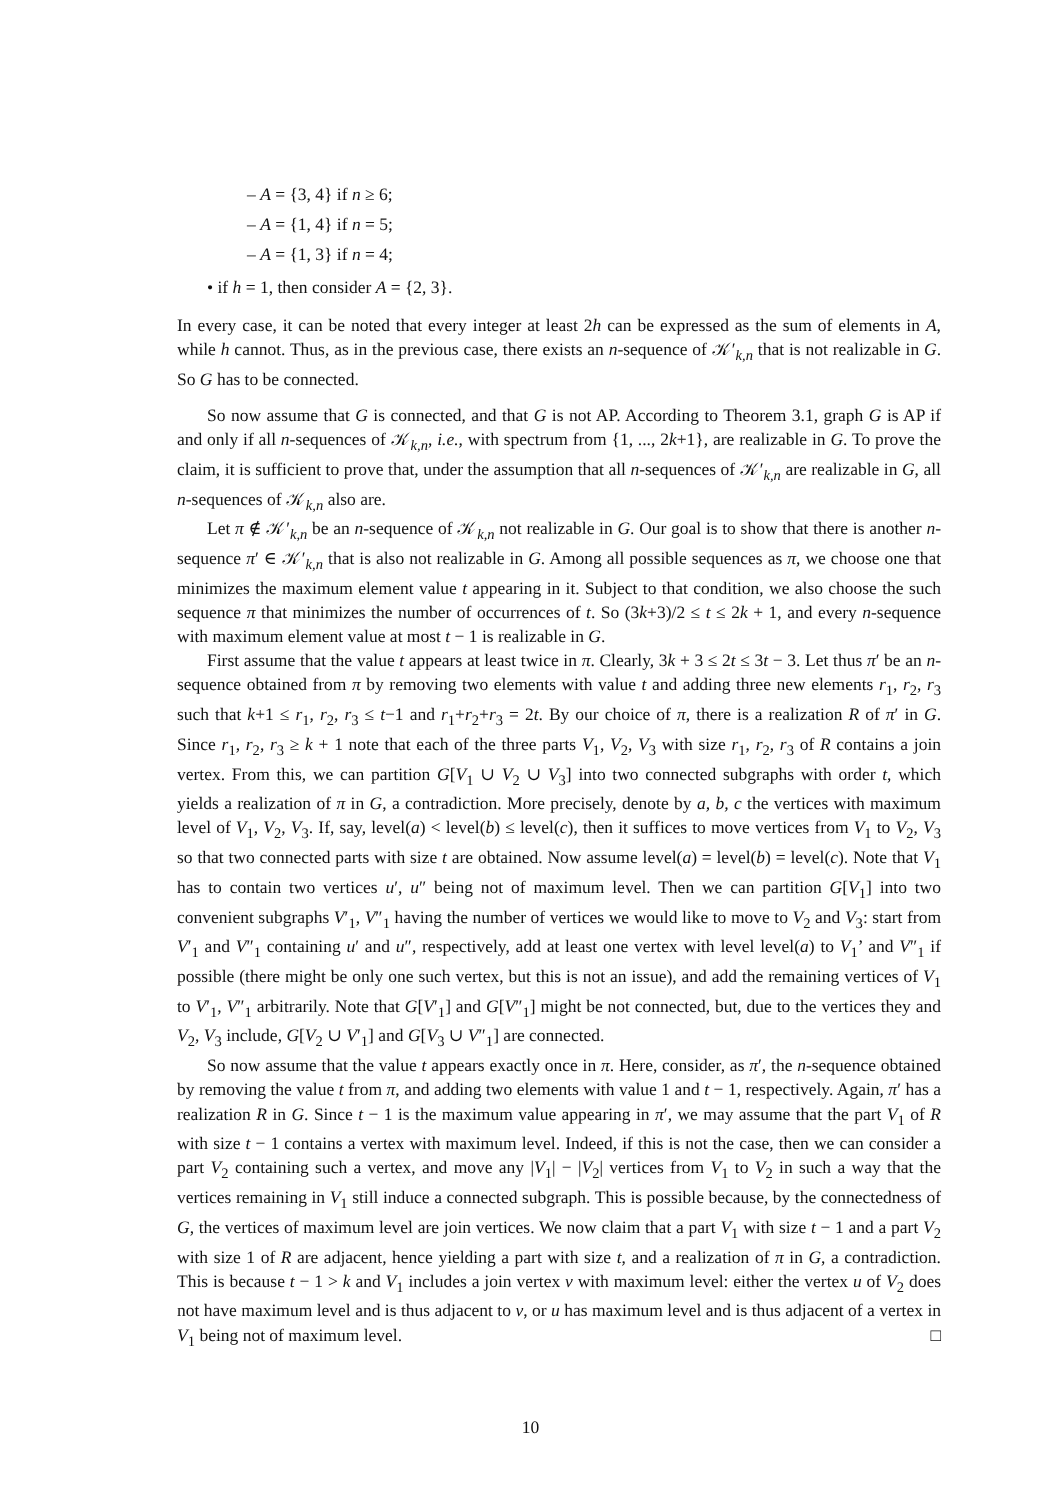– A = {3, 4} if n ≥ 6;
– A = {1, 4} if n = 5;
– A = {1, 3} if n = 4;
• if h = 1, then consider A = {2, 3}.
In every case, it can be noted that every integer at least 2h can be expressed as the sum of elements in A, while h cannot. Thus, as in the previous case, there exists an n-sequence of 𝒦′<sub>k,n</sub> that is not realizable in G. So G has to be connected.
So now assume that G is connected, and that G is not AP. According to Theorem 3.1, graph G is AP if and only if all n-sequences of 𝒦<sub>k,n</sub>, i.e., with spectrum from {1, ..., 2k+1}, are realizable in G. To prove the claim, it is sufficient to prove that, under the assumption that all n-sequences of 𝒦′<sub>k,n</sub> are realizable in G, all n-sequences of 𝒦<sub>k,n</sub> also are.
Let π ∉ 𝒦′<sub>k,n</sub> be an n-sequence of 𝒦<sub>k,n</sub> not realizable in G. Our goal is to show that there is another n-sequence π′ ∈ 𝒦′<sub>k,n</sub> that is also not realizable in G. Among all possible sequences as π, we choose one that minimizes the maximum element value t appearing in it. Subject to that condition, we also choose the such sequence π that minimizes the number of occurrences of t. So (3k+3)/2 ≤ t ≤ 2k + 1, and every n-sequence with maximum element value at most t − 1 is realizable in G.
First assume that the value t appears at least twice in π. Clearly, 3k + 3 ≤ 2t ≤ 3t − 3. Let thus π′ be an n-sequence obtained from π by removing two elements with value t and adding three new elements r<sub>1</sub>, r<sub>2</sub>, r<sub>3</sub> such that k+1 ≤ r<sub>1</sub>, r<sub>2</sub>, r<sub>3</sub> ≤ t−1 and r<sub>1</sub>+r<sub>2</sub>+r<sub>3</sub> = 2t. By our choice of π, there is a realization R of π′ in G. Since r<sub>1</sub>, r<sub>2</sub>, r<sub>3</sub> ≥ k + 1 note that each of the three parts V<sub>1</sub>, V<sub>2</sub>, V<sub>3</sub> with size r<sub>1</sub>, r<sub>2</sub>, r<sub>3</sub> of R contains a join vertex. From this, we can partition G[V<sub>1</sub> ∪ V<sub>2</sub> ∪ V<sub>3</sub>] into two connected subgraphs with order t, which yields a realization of π in G, a contradiction. More precisely, denote by a, b, c the vertices with maximum level of V<sub>1</sub>, V<sub>2</sub>, V<sub>3</sub>. If, say, level(a) < level(b) ≤ level(c), then it suffices to move vertices from V<sub>1</sub> to V<sub>2</sub>, V<sub>3</sub> so that two connected parts with size t are obtained. Now assume level(a) = level(b) = level(c). Note that V<sub>1</sub> has to contain two vertices u′, u″ being not of maximum level. Then we can partition G[V<sub>1</sub>] into two convenient subgraphs V′<sub>1</sub>, V″<sub>1</sub> having the number of vertices we would like to move to V<sub>2</sub> and V<sub>3</sub>: start from V′<sub>1</sub> and V″<sub>1</sub> containing u′ and u″, respectively, add at least one vertex with level level(a) to V<sub>1</sub>’ and V″<sub>1</sub> if possible (there might be only one such vertex, but this is not an issue), and add the remaining vertices of V<sub>1</sub> to V′<sub>1</sub>, V″<sub>1</sub> arbitrarily. Note that G[V′<sub>1</sub>] and G[V″<sub>1</sub>] might be not connected, but, due to the vertices they and V<sub>2</sub>, V<sub>3</sub> include, G[V<sub>2</sub> ∪ V′<sub>1</sub>] and G[V<sub>3</sub> ∪ V″<sub>1</sub>] are connected.
So now assume that the value t appears exactly once in π. Here, consider, as π′, the n-sequence obtained by removing the value t from π, and adding two elements with value 1 and t − 1, respectively. Again, π′ has a realization R in G. Since t − 1 is the maximum value appearing in π′, we may assume that the part V<sub>1</sub> of R with size t − 1 contains a vertex with maximum level. Indeed, if this is not the case, then we can consider a part V<sub>2</sub> containing such a vertex, and move any |V<sub>1</sub>| − |V<sub>2</sub>| vertices from V<sub>1</sub> to V<sub>2</sub> in such a way that the vertices remaining in V<sub>1</sub> still induce a connected subgraph. This is possible because, by the connectedness of G, the vertices of maximum level are join vertices. We now claim that a part V<sub>1</sub> with size t − 1 and a part V<sub>2</sub> with size 1 of R are adjacent, hence yielding a part with size t, and a realization of π in G, a contradiction. This is because t − 1 > k and V<sub>1</sub> includes a join vertex v with maximum level: either the vertex u of V<sub>2</sub> does not have maximum level and is thus adjacent to v, or u has maximum level and is thus adjacent of a vertex in V<sub>1</sub> being not of maximum level. □
10